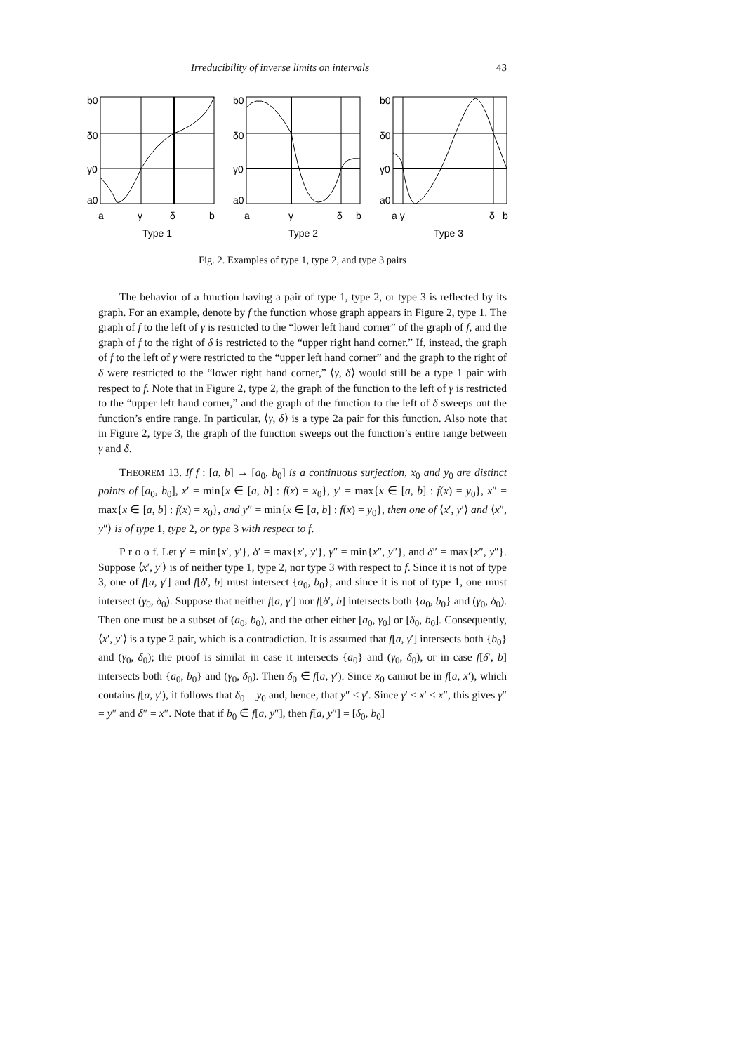Irreducibility of inverse limits on intervals 43
b0
δ0
γ0
a0
a
γ
δ
b
Type 1
b0
δ0
γ0
a0
a
γ
δ
b
Type 2
b0
δ0
γ0
a0
a γ
δ
b
Type 3
Fig. 2. Examples of type 1, type 2, and type 3 pairs
The behavior of a function having a pair of type 1, type 2, or type 3 is reflected by its graph. For an example, denote by f the function whose graph appears in Figure 2, type 1. The graph of f to the left of γ is restricted to the “lower left hand corner” of the graph of f, and the graph of f to the right of δ is restricted to the “upper right hand corner.” If, instead, the graph of f to the left of γ were restricted to the “upper left hand corner” and the graph to the right of δ were restricted to the “lower right hand corner,” ⟨γ, δ⟩ would still be a type 1 pair with respect to f. Note that in Figure 2, type 2, the graph of the function to the left of γ is restricted to the “upper left hand corner,” and the graph of the function to the left of δ sweeps out the function’s entire range. In particular, ⟨γ, δ⟩ is a type 2a pair for this function. Also note that in Figure 2, type 3, the graph of the function sweeps out the function’s entire range between γ and δ.
THEOREM 13. If f : [a, b] → [a<sub>0</sub>, b<sub>0</sub>] is a continuous surjection, x<sub>0</sub> and y<sub>0</sub> are distinct points of [a<sub>0</sub>, b<sub>0</sub>], x′ = min{x ∈ [a, b] : f(x) = x<sub>0</sub>}, y′ = max{x ∈ [a, b] : f(x) = y<sub>0</sub>}, x″ = max{x ∈ [a, b] : f(x) = x<sub>0</sub>}, and y″ = min{x ∈ [a, b] : f(x) = y<sub>0</sub>}, then one of ⟨x′, y′⟩ and ⟨x″, y″⟩ is of type 1, type 2, or type 3 with respect to f.
P r o o f. Let γ′ = min{x′, y′}, δ′ = max{x′, y′}, γ″ = min{x″, y″}, and δ″ = max{x″, y″}. Suppose ⟨x′, y′⟩ is of neither type 1, type 2, nor type 3 with respect to f. Since it is not of type 3, one of f[a, γ′] and f[δ′, b] must intersect {a<sub>0</sub>, b<sub>0</sub>}; and since it is not of type 1, one must intersect (γ<sub>0</sub>, δ<sub>0</sub>). Suppose that neither f[a, γ′] nor f[δ′, b] intersects both {a<sub>0</sub>, b<sub>0</sub>} and (γ<sub>0</sub>, δ<sub>0</sub>). Then one must be a subset of (a<sub>0</sub>, b<sub>0</sub>), and the other either [a<sub>0</sub>, γ<sub>0</sub>] or [δ<sub>0</sub>, b<sub>0</sub>]. Consequently, ⟨x′, y′⟩ is a type 2 pair, which is a contradiction. It is assumed that f[a, γ′] intersects both {b<sub>0</sub>} and (γ<sub>0</sub>, δ<sub>0</sub>); the proof is similar in case it intersects {a<sub>0</sub>} and (γ<sub>0</sub>, δ<sub>0</sub>), or in case f[δ′, b] intersects both {a<sub>0</sub>, b<sub>0</sub>} and (γ<sub>0</sub>, δ<sub>0</sub>). Then δ<sub>0</sub> ∈ f[a, γ′). Since x<sub>0</sub> cannot be in f[a, x′), which contains f[a, γ′), it follows that δ<sub>0</sub> = y<sub>0</sub> and, hence, that y″ < γ′. Since γ′ ≤ x′ ≤ x″, this gives γ″ = y″ and δ″ = x″. Note that if b<sub>0</sub> ∈ f[a, y″], then f[a, y″] = [δ<sub>0</sub>, b<sub>0</sub>]